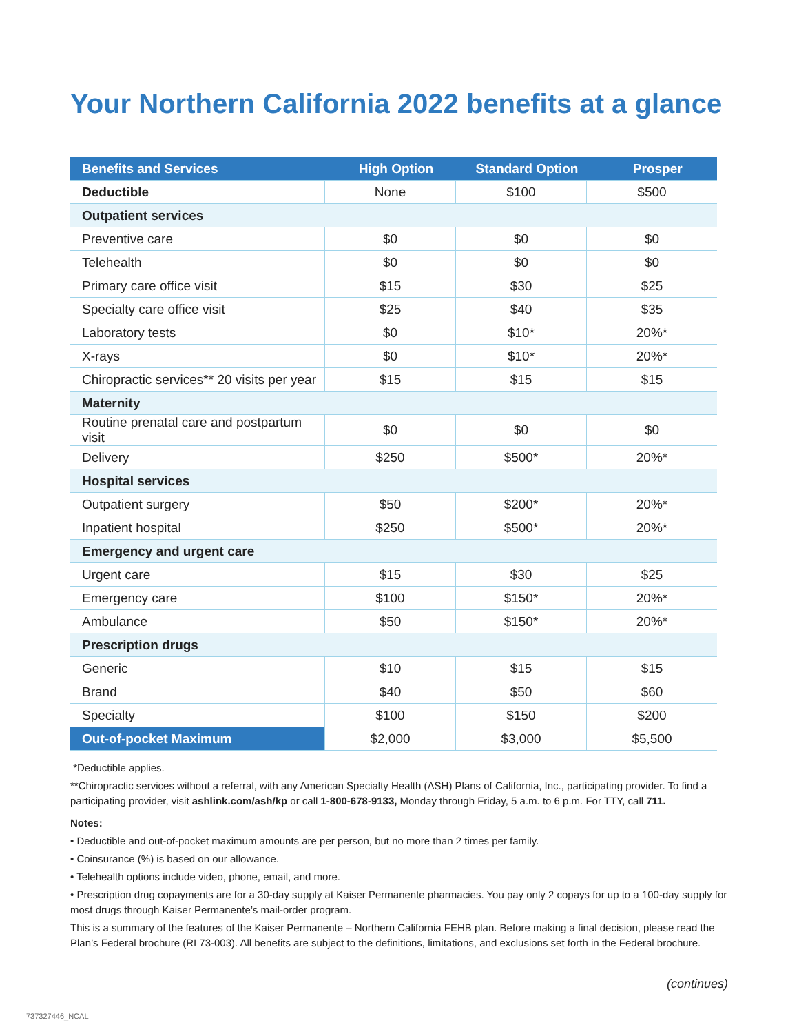Your Northern California 2022 benefits at a glance
| Benefits and Services | High Option | Standard Option | Prosper |
| --- | --- | --- | --- |
| Deductible | None | $100 | $500 |
| Outpatient services | | | |
| Preventive care | $0 | $0 | $0 |
| Telehealth | $0 | $0 | $0 |
| Primary care office visit | $15 | $30 | $25 |
| Specialty care office visit | $25 | $40 | $35 |
| Laboratory tests | $0 | $10* | 20%* |
| X-rays | $0 | $10* | 20%* |
| Chiropractic services** 20 visits per year | $15 | $15 | $15 |
| Maternity | | | |
| Routine prenatal care and postpartum visit | $0 | $0 | $0 |
| Delivery | $250 | $500* | 20%* |
| Hospital services | | | |
| Outpatient surgery | $50 | $200* | 20%* |
| Inpatient hospital | $250 | $500* | 20%* |
| Emergency and urgent care | | | |
| Urgent care | $15 | $30 | $25 |
| Emergency care | $100 | $150* | 20%* |
| Ambulance | $50 | $150* | 20%* |
| Prescription drugs | | | |
| Generic | $10 | $15 | $15 |
| Brand | $40 | $50 | $60 |
| Specialty | $100 | $150 | $200 |
| Out-of-pocket Maximum | $2,000 | $3,000 | $5,500 |
*Deductible applies.
**Chiropractic services without a referral, with any American Specialty Health (ASH) Plans of California, Inc., participating provider. To find a participating provider, visit ashlink.com/ash/kp or call 1-800-678-9133, Monday through Friday, 5 a.m. to 6 p.m. For TTY, call 711.
Notes:
• Deductible and out-of-pocket maximum amounts are per person, but no more than 2 times per family.
• Coinsurance (%) is based on our allowance.
• Telehealth options include video, phone, email, and more.
• Prescription drug copayments are for a 30-day supply at Kaiser Permanente pharmacies. You pay only 2 copays for up to a 100-day supply for most drugs through Kaiser Permanente’s mail-order program.
This is a summary of the features of the Kaiser Permanente – Northern California FEHB plan. Before making a final decision, please read the Plan’s Federal brochure (RI 73-003). All benefits are subject to the definitions, limitations, and exclusions set forth in the Federal brochure.
(continues)
737327446_NCAL